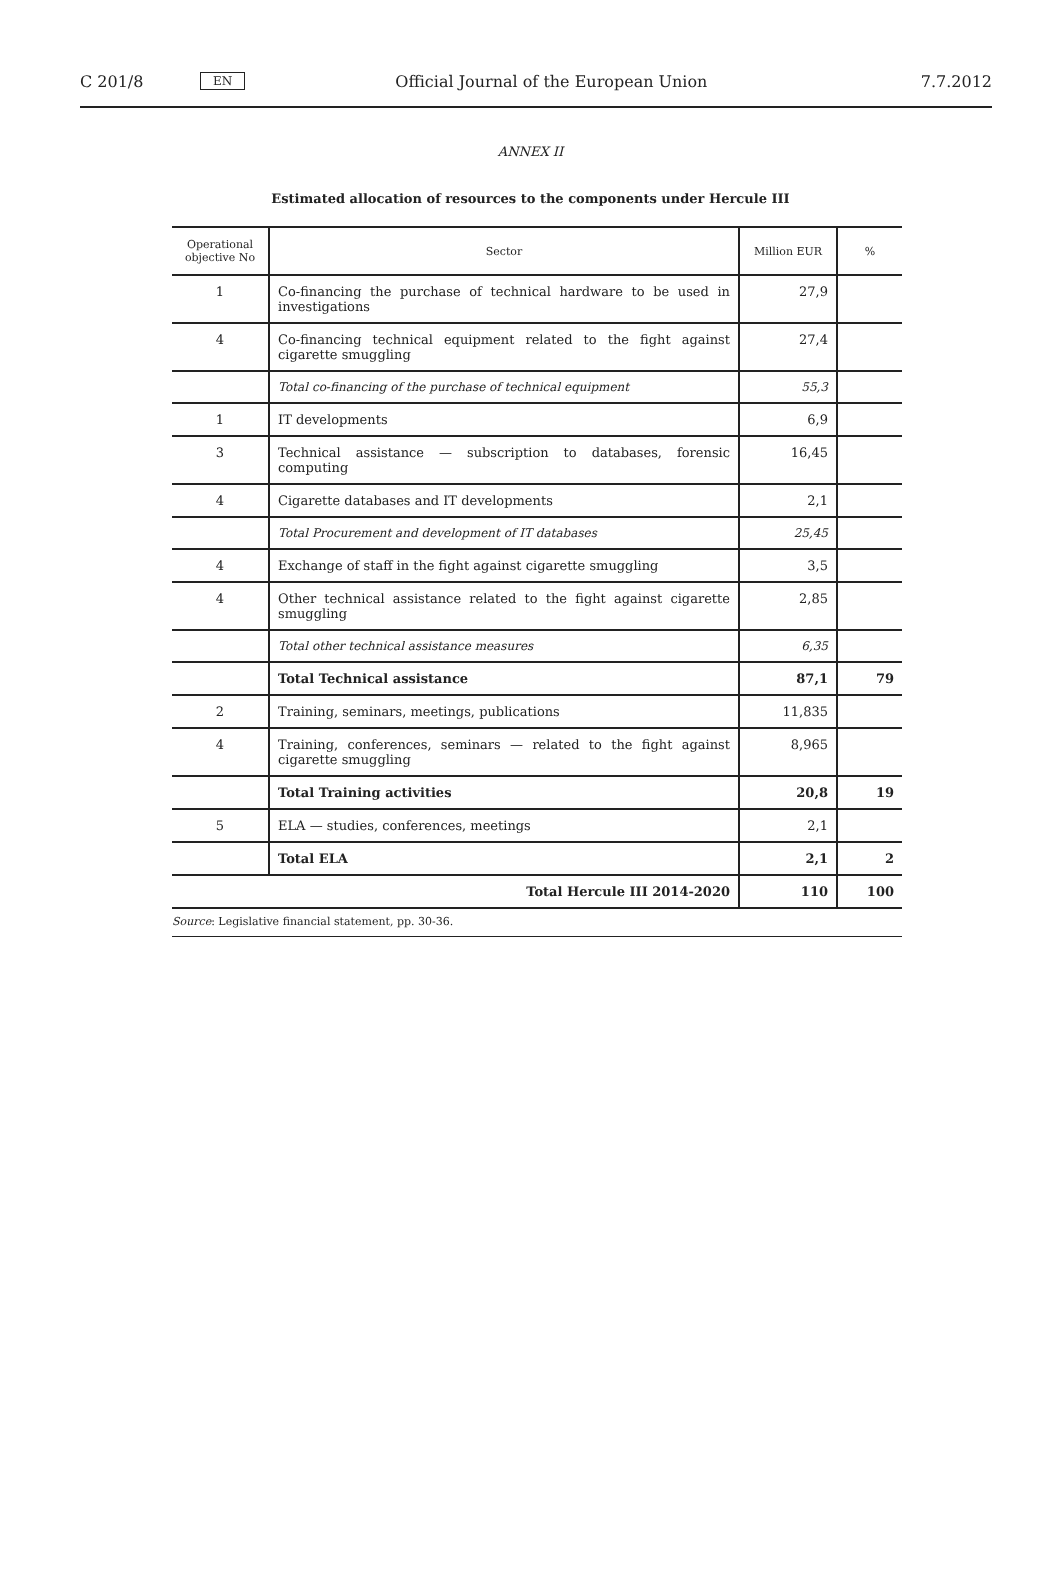C 201/8 EN Official Journal of the European Union 7.7.2012
ANNEX II
Estimated allocation of resources to the components under Hercule III
| Operational objective No | Sector | Million EUR | % |
| --- | --- | --- | --- |
| 1 | Co-financing the purchase of technical hardware to be used in investigations | 27,9 | |
| 4 | Co-financing technical equipment related to the fight against cigarette smuggling | 27,4 | |
| | Total co-financing of the purchase of technical equipment | 55,3 | |
| 1 | IT developments | 6,9 | |
| 3 | Technical assistance — subscription to databases, forensic computing | 16,45 | |
| 4 | Cigarette databases and IT developments | 2,1 | |
| | Total Procurement and development of IT databases | 25,45 | |
| 4 | Exchange of staff in the fight against cigarette smuggling | 3,5 | |
| 4 | Other technical assistance related to the fight against cigarette smuggling | 2,85 | |
| | Total other technical assistance measures | 6,35 | |
| | Total Technical assistance | 87,1 | 79 |
| 2 | Training, seminars, meetings, publications | 11,835 | |
| 4 | Training, conferences, seminars — related to the fight against cigarette smuggling | 8,965 | |
| | Total Training activities | 20,8 | 19 |
| 5 | ELA — studies, conferences, meetings | 2,1 | |
| | Total ELA | 2,1 | 2 |
| Total Hercule III 2014-2020 | | 110 | 100 |
| Source : Legislative financial statement, pp. 30-36. | | | |